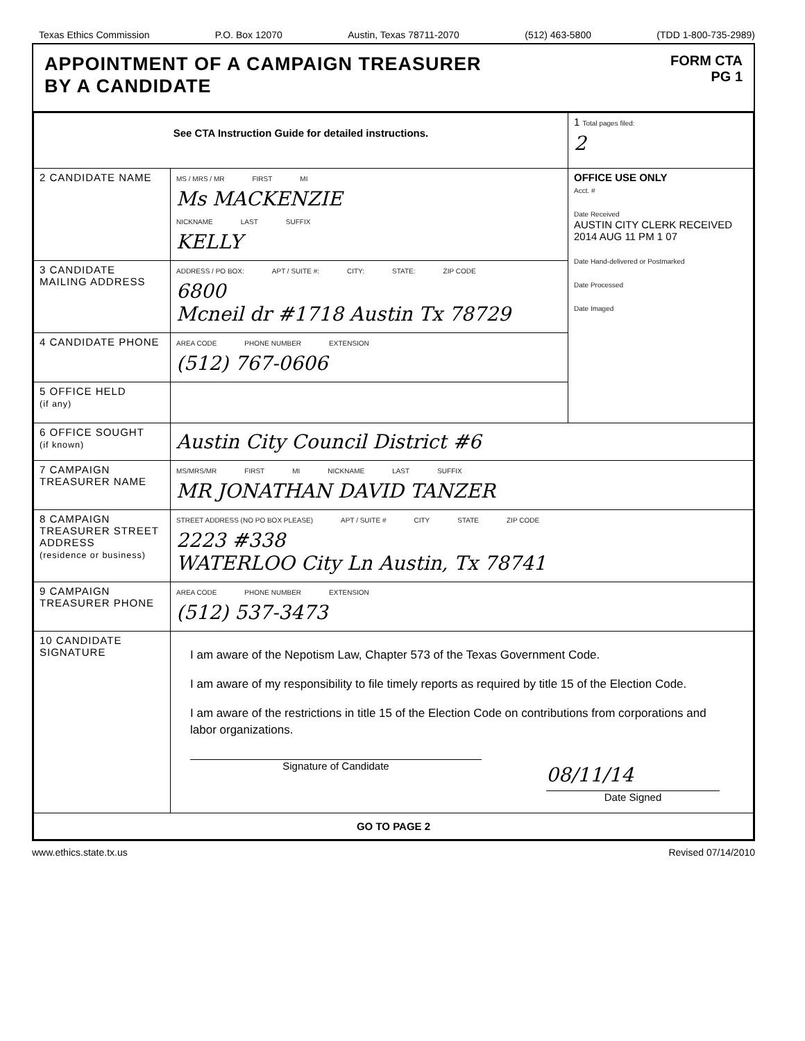Texas Ethics Commission P.O. Box 12070 Austin, Texas 78711-2070 (512) 463-5800 (TDD 1-800-735-2989)
APPOINTMENT OF A CAMPAIGN TREASURER
BY A CANDIDATE
FORM CTA
PG 1
| See CTA Instruction Guide for detailed instructions. | | 1 Total pages filed: 2 |
| 2 CANDIDATE NAME | MS / MRS / MR FIRST MI Ms MACKENZIE NICKNAME LAST SUFFIX KELLY | OFFICE USE ONLY Acct. # Date Received AUSTIN CITY CLERK RECEIVED 2014 AUG 11 PM 1 07 Date Hand-delivered or Postmarked Date Processed Date Imaged |
| 3 CANDIDATE MAILING ADDRESS | ADDRESS / PO BOX: APT / SUITE #: CITY: STATE: ZIP CODE 6800 Mcneil dr #1718 Austin Tx 78729 | |
| 4 CANDIDATE PHONE | AREA CODE PHONE NUMBER EXTENSION (512) 767-0606 | |
| 5 OFFICE HELD (if any) | | |
| 6 OFFICE SOUGHT (if known) | Austin City Council District #6 | |
| 7 CAMPAIGN TREASURER NAME | MS/MRS/MR FIRST MI NICKNAME LAST SUFFIX MR JONATHAN DAVID TANZER | |
| 8 CAMPAIGN TREASURER STREET ADDRESS (residence or business) | STREET ADDRESS (NO PO BOX PLEASE) APT / SUITE # CITY STATE ZIP CODE 2223 #338 WATERLOO City Ln Austin, Tx 78741 | |
| 9 CAMPAIGN TREASURER PHONE | AREA CODE PHONE NUMBER EXTENSION (512) 537-3473 | |
| 10 CANDIDATE SIGNATURE | I am aware of the Nepotism Law, Chapter 573 of the Texas Government Code. I am aware of my responsibility to file timely reports as required by title 15 of the Election Code. I am aware of the restrictions in title 15 of the Election Code on contributions from corporations and labor organizations. Signature of Candidate 08/11/14 Date Signed | |
| GO TO PAGE 2 | | |
www.ethics.state.tx.us Revised 07/14/2010